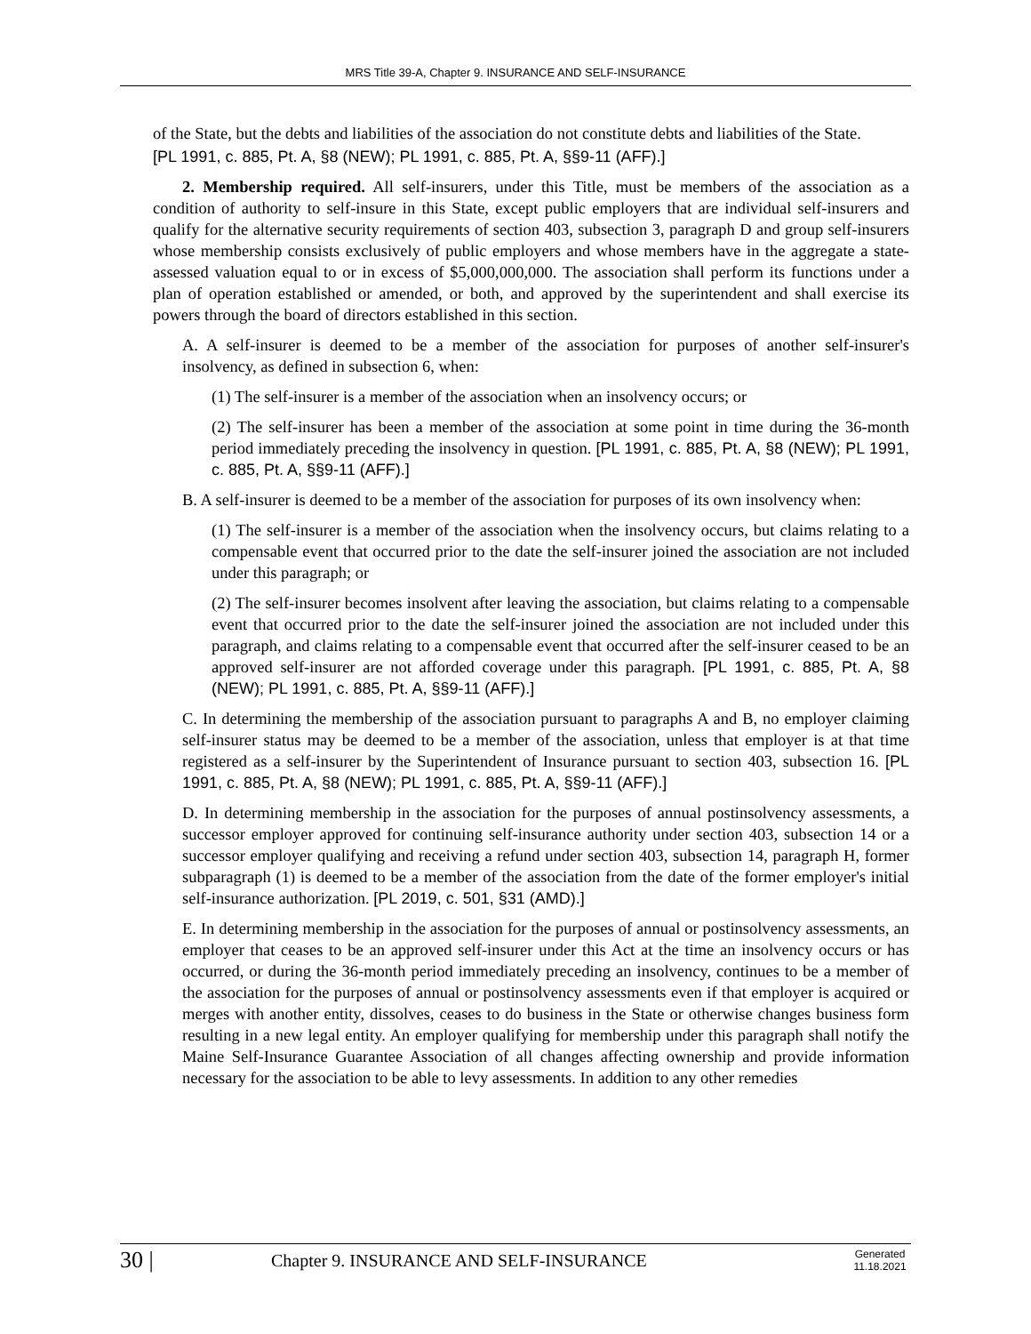MRS Title 39-A, Chapter 9. INSURANCE AND SELF-INSURANCE
of the State, but the debts and liabilities of the association do not constitute debts and liabilities of the State.
[PL 1991, c. 885, Pt. A, §8 (NEW); PL 1991, c. 885, Pt. A, §§9-11 (AFF).]
2. Membership required. All self-insurers, under this Title, must be members of the association as a condition of authority to self-insure in this State, except public employers that are individual self-insurers and qualify for the alternative security requirements of section 403, subsection 3, paragraph D and group self-insurers whose membership consists exclusively of public employers and whose members have in the aggregate a state-assessed valuation equal to or in excess of $5,000,000,000. The association shall perform its functions under a plan of operation established or amended, or both, and approved by the superintendent and shall exercise its powers through the board of directors established in this section.
A. A self-insurer is deemed to be a member of the association for purposes of another self-insurer's insolvency, as defined in subsection 6, when:
(1) The self-insurer is a member of the association when an insolvency occurs; or
(2) The self-insurer has been a member of the association at some point in time during the 36-month period immediately preceding the insolvency in question. [PL 1991, c. 885, Pt. A, §8 (NEW); PL 1991, c. 885, Pt. A, §§9-11 (AFF).]
B. A self-insurer is deemed to be a member of the association for purposes of its own insolvency when:
(1) The self-insurer is a member of the association when the insolvency occurs, but claims relating to a compensable event that occurred prior to the date the self-insurer joined the association are not included under this paragraph; or
(2) The self-insurer becomes insolvent after leaving the association, but claims relating to a compensable event that occurred prior to the date the self-insurer joined the association are not included under this paragraph, and claims relating to a compensable event that occurred after the self-insurer ceased to be an approved self-insurer are not afforded coverage under this paragraph. [PL 1991, c. 885, Pt. A, §8 (NEW); PL 1991, c. 885, Pt. A, §§9-11 (AFF).]
C. In determining the membership of the association pursuant to paragraphs A and B, no employer claiming self-insurer status may be deemed to be a member of the association, unless that employer is at that time registered as a self-insurer by the Superintendent of Insurance pursuant to section 403, subsection 16. [PL 1991, c. 885, Pt. A, §8 (NEW); PL 1991, c. 885, Pt. A, §§9-11 (AFF).]
D. In determining membership in the association for the purposes of annual postinsolvency assessments, a successor employer approved for continuing self-insurance authority under section 403, subsection 14 or a successor employer qualifying and receiving a refund under section 403, subsection 14, paragraph H, former subparagraph (1) is deemed to be a member of the association from the date of the former employer's initial self-insurance authorization. [PL 2019, c. 501, §31 (AMD).]
E. In determining membership in the association for the purposes of annual or postinsolvency assessments, an employer that ceases to be an approved self-insurer under this Act at the time an insolvency occurs or has occurred, or during the 36-month period immediately preceding an insolvency, continues to be a member of the association for the purposes of annual or postinsolvency assessments even if that employer is acquired or merges with another entity, dissolves, ceases to do business in the State or otherwise changes business form resulting in a new legal entity. An employer qualifying for membership under this paragraph shall notify the Maine Self-Insurance Guarantee Association of all changes affecting ownership and provide information necessary for the association to be able to levy assessments. In addition to any other remedies
30 |
Chapter 9. INSURANCE AND SELF-INSURANCE
Generated
11.18.2021